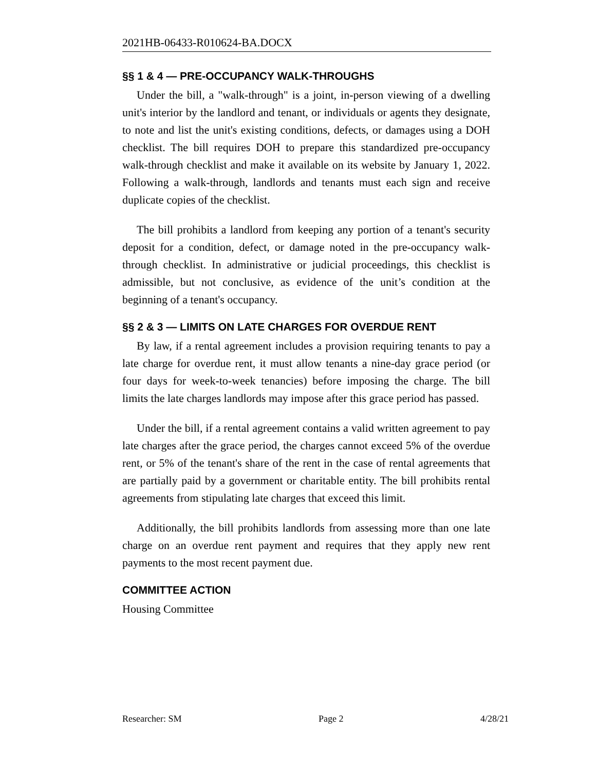2021HB-06433-R010624-BA.DOCX
§§ 1 & 4 — PRE-OCCUPANCY WALK-THROUGHS
Under the bill, a "walk-through" is a joint, in-person viewing of a dwelling unit's interior by the landlord and tenant, or individuals or agents they designate, to note and list the unit's existing conditions, defects, or damages using a DOH checklist. The bill requires DOH to prepare this standardized pre-occupancy walk-through checklist and make it available on its website by January 1, 2022. Following a walk-through, landlords and tenants must each sign and receive duplicate copies of the checklist.
The bill prohibits a landlord from keeping any portion of a tenant's security deposit for a condition, defect, or damage noted in the pre-occupancy walk-through checklist. In administrative or judicial proceedings, this checklist is admissible, but not conclusive, as evidence of the unit’s condition at the beginning of a tenant's occupancy.
§§ 2 & 3 — LIMITS ON LATE CHARGES FOR OVERDUE RENT
By law, if a rental agreement includes a provision requiring tenants to pay a late charge for overdue rent, it must allow tenants a nine-day grace period (or four days for week-to-week tenancies) before imposing the charge. The bill limits the late charges landlords may impose after this grace period has passed.
Under the bill, if a rental agreement contains a valid written agreement to pay late charges after the grace period, the charges cannot exceed 5% of the overdue rent, or 5% of the tenant's share of the rent in the case of rental agreements that are partially paid by a government or charitable entity. The bill prohibits rental agreements from stipulating late charges that exceed this limit.
Additionally, the bill prohibits landlords from assessing more than one late charge on an overdue rent payment and requires that they apply new rent payments to the most recent payment due.
COMMITTEE ACTION
Housing Committee
Researcher: SM Page 2 4/28/21